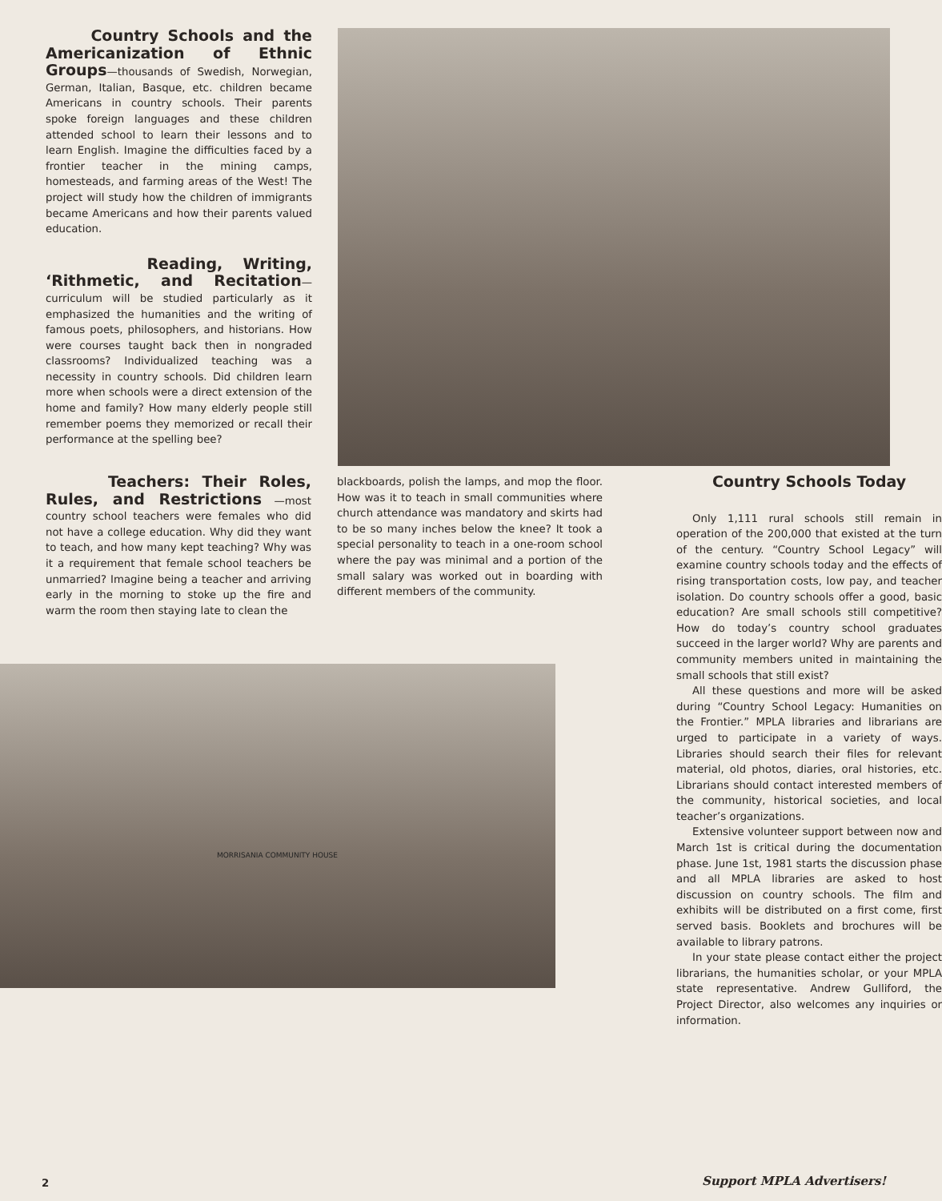Country Schools and the Americanization of Ethnic Groups—thousands of Swedish, Norwegian, German, Italian, Basque, etc. children became Americans in country schools. Their parents spoke foreign languages and these children attended school to learn their lessons and to learn English. Imagine the difficulties faced by a frontier teacher in the mining camps, homesteads, and farming areas of the West! The project will study how the children of immigrants became Americans and how their parents valued education.
Reading, Writing, ‘Rithmetic, and Recitation—curriculum will be studied particularly as it emphasized the humanities and the writing of famous poets, philosophers, and historians. How were courses taught back then in nongraded classrooms? Individualized teaching was a necessity in country schools. Did children learn more when schools were a direct extension of the home and family? How many elderly people still remember poems they memorized or recall their performance at the spelling bee?
Teachers: Their Roles, Rules, and Restrictions —most country school teachers were females who did not have a college education. Why did they want to teach, and how many kept teaching? Why was it a requirement that female school teachers be unmarried? Imagine being a teacher and arriving early in the morning to stoke up the fire and warm the room then staying late to clean the
blackboards, polish the lamps, and mop the floor. How was it to teach in small communities where church attendance was mandatory and skirts had to be so many inches below the knee? It took a special personality to teach in a one-room school where the pay was minimal and a portion of the small salary was worked out in boarding with different members of the community.
MORRISANIA COMMUNITY HOUSE
Country Schools Today
Only 1,111 rural schools still remain in operation of the 200,000 that existed at the turn of the century. “Country School Legacy” will examine country schools today and the effects of rising transportation costs, low pay, and teacher isolation. Do country schools offer a good, basic education? Are small schools still competitive? How do today’s country school graduates succeed in the larger world? Why are parents and community members united in maintaining the small schools that still exist?
All these questions and more will be asked during “Country School Legacy: Humanities on the Frontier.” MPLA libraries and librarians are urged to participate in a variety of ways. Libraries should search their files for relevant material, old photos, diaries, oral histories, etc. Librarians should contact interested members of the community, historical societies, and local teacher’s organizations.
Extensive volunteer support between now and March 1st is critical during the documentation phase. June 1st, 1981 starts the discussion phase and all MPLA libraries are asked to host discussion on country schools. The film and exhibits will be distributed on a first come, first served basis. Booklets and brochures will be available to library patrons.
In your state please contact either the project librarians, the humanities scholar, or your MPLA state representative. Andrew Gulliford, the Project Director, also welcomes any inquiries or information.
2 Support MPLA Advertisers!